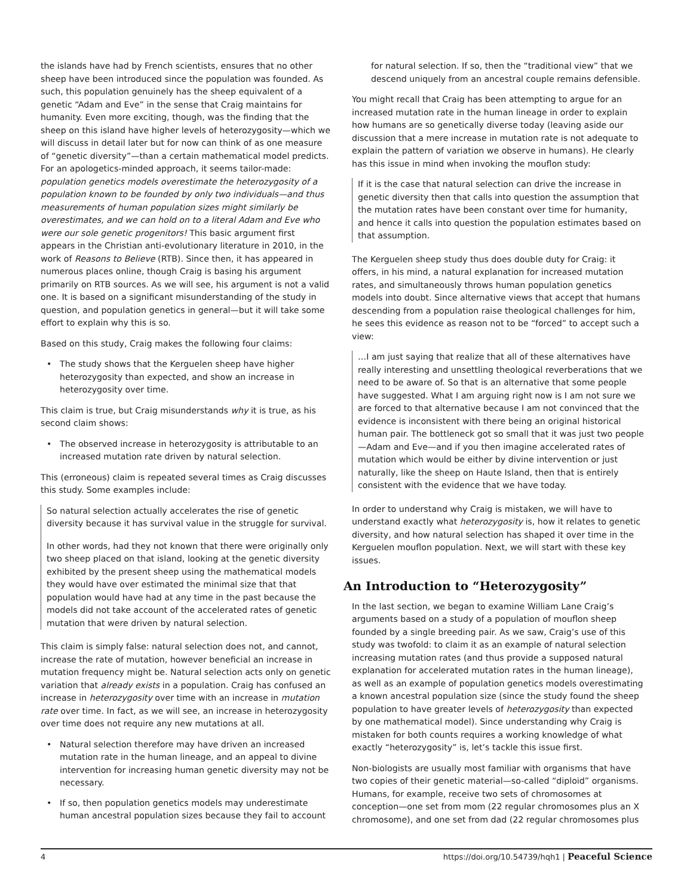the islands have had by French scientists, ensures that no other sheep have been introduced since the population was founded. As such, this population genuinely has the sheep equivalent of a genetic “Adam and Eve” in the sense that Craig maintains for humanity. Even more exciting, though, was the finding that the sheep on this island have higher levels of heterozygosity—which we will discuss in detail later but for now can think of as one measure of “genetic diversity”—than a certain mathematical model predicts. For an apologetics-minded approach, it seems tailor-made: population genetics models overestimate the heterozygosity of a population known to be founded by only two individuals—and thus measurements of human population sizes might similarly be overestimates, and we can hold on to a literal Adam and Eve who were our sole genetic progenitors! This basic argument first appears in the Christian anti-evolutionary literature in 2010, in the work of Reasons to Believe (RTB). Since then, it has appeared in numerous places online, though Craig is basing his argument primarily on RTB sources. As we will see, his argument is not a valid one. It is based on a significant misunderstanding of the study in question, and population genetics in general—but it will take some effort to explain why this is so.
Based on this study, Craig makes the following four claims:
• The study shows that the Kerguelen sheep have higher heterozygosity than expected, and show an increase in heterozygosity over time.
This claim is true, but Craig misunderstands why it is true, as his second claim shows:
• The observed increase in heterozygosity is attributable to an increased mutation rate driven by natural selection.
This (erroneous) claim is repeated several times as Craig discusses this study. Some examples include:
So natural selection actually accelerates the rise of genetic diversity because it has survival value in the struggle for survival.
In other words, had they not known that there were originally only two sheep placed on that island, looking at the genetic diversity exhibited by the present sheep using the mathematical models they would have over estimated the minimal size that that population would have had at any time in the past because the models did not take account of the accelerated rates of genetic mutation that were driven by natural selection.
This claim is simply false: natural selection does not, and cannot, increase the rate of mutation, however beneficial an increase in mutation frequency might be. Natural selection acts only on genetic variation that already exists in a population. Craig has confused an increase in heterozygosity over time with an increase in mutation rate over time. In fact, as we will see, an increase in heterozygosity over time does not require any new mutations at all.
• Natural selection therefore may have driven an increased mutation rate in the human lineage, and an appeal to divine intervention for increasing human genetic diversity may not be necessary.
• If so, then population genetics models may underestimate human ancestral population sizes because they fail to account
for natural selection. If so, then the “traditional view” that we descend uniquely from an ancestral couple remains defensible.
You might recall that Craig has been attempting to argue for an increased mutation rate in the human lineage in order to explain how humans are so genetically diverse today (leaving aside our discussion that a mere increase in mutation rate is not adequate to explain the pattern of variation we observe in humans). He clearly has this issue in mind when invoking the mouflon study:
If it is the case that natural selection can drive the increase in genetic diversity then that calls into question the assumption that the mutation rates have been constant over time for humanity, and hence it calls into question the population estimates based on that assumption.
The Kerguelen sheep study thus does double duty for Craig: it offers, in his mind, a natural explanation for increased mutation rates, and simultaneously throws human population genetics models into doubt. Since alternative views that accept that humans descending from a population raise theological challenges for him, he sees this evidence as reason not to be “forced” to accept such a view:
…I am just saying that realize that all of these alternatives have really interesting and unsettling theological reverberations that we need to be aware of. So that is an alternative that some people have suggested. What I am arguing right now is I am not sure we are forced to that alternative because I am not convinced that the evidence is inconsistent with there being an original historical human pair. The bottleneck got so small that it was just two people—Adam and Eve—and if you then imagine accelerated rates of mutation which would be either by divine intervention or just naturally, like the sheep on Haute Island, then that is entirely consistent with the evidence that we have today.
In order to understand why Craig is mistaken, we will have to understand exactly what heterozygosity is, how it relates to genetic diversity, and how natural selection has shaped it over time in the Kerguelen mouflon population. Next, we will start with these key issues.
An Introduction to “Heterozygosity”
In the last section, we began to examine William Lane Craig’s arguments based on a study of a population of mouflon sheep founded by a single breeding pair. As we saw, Craig’s use of this study was twofold: to claim it as an example of natural selection increasing mutation rates (and thus provide a supposed natural explanation for accelerated mutation rates in the human lineage), as well as an example of population genetics models overestimating a known ancestral population size (since the study found the sheep population to have greater levels of heterozygosity than expected by one mathematical model). Since understanding why Craig is mistaken for both counts requires a working knowledge of what exactly “heterozygosity” is, let’s tackle this issue first.
Non-biologists are usually most familiar with organisms that have two copies of their genetic material—so-called “diploid” organisms. Humans, for example, receive two sets of chromosomes at conception—one set from mom (22 regular chromosomes plus an X chromosome), and one set from dad (22 regular chromosomes plus
4 https://doi.org/10.54739/hqh1 | Peaceful Science